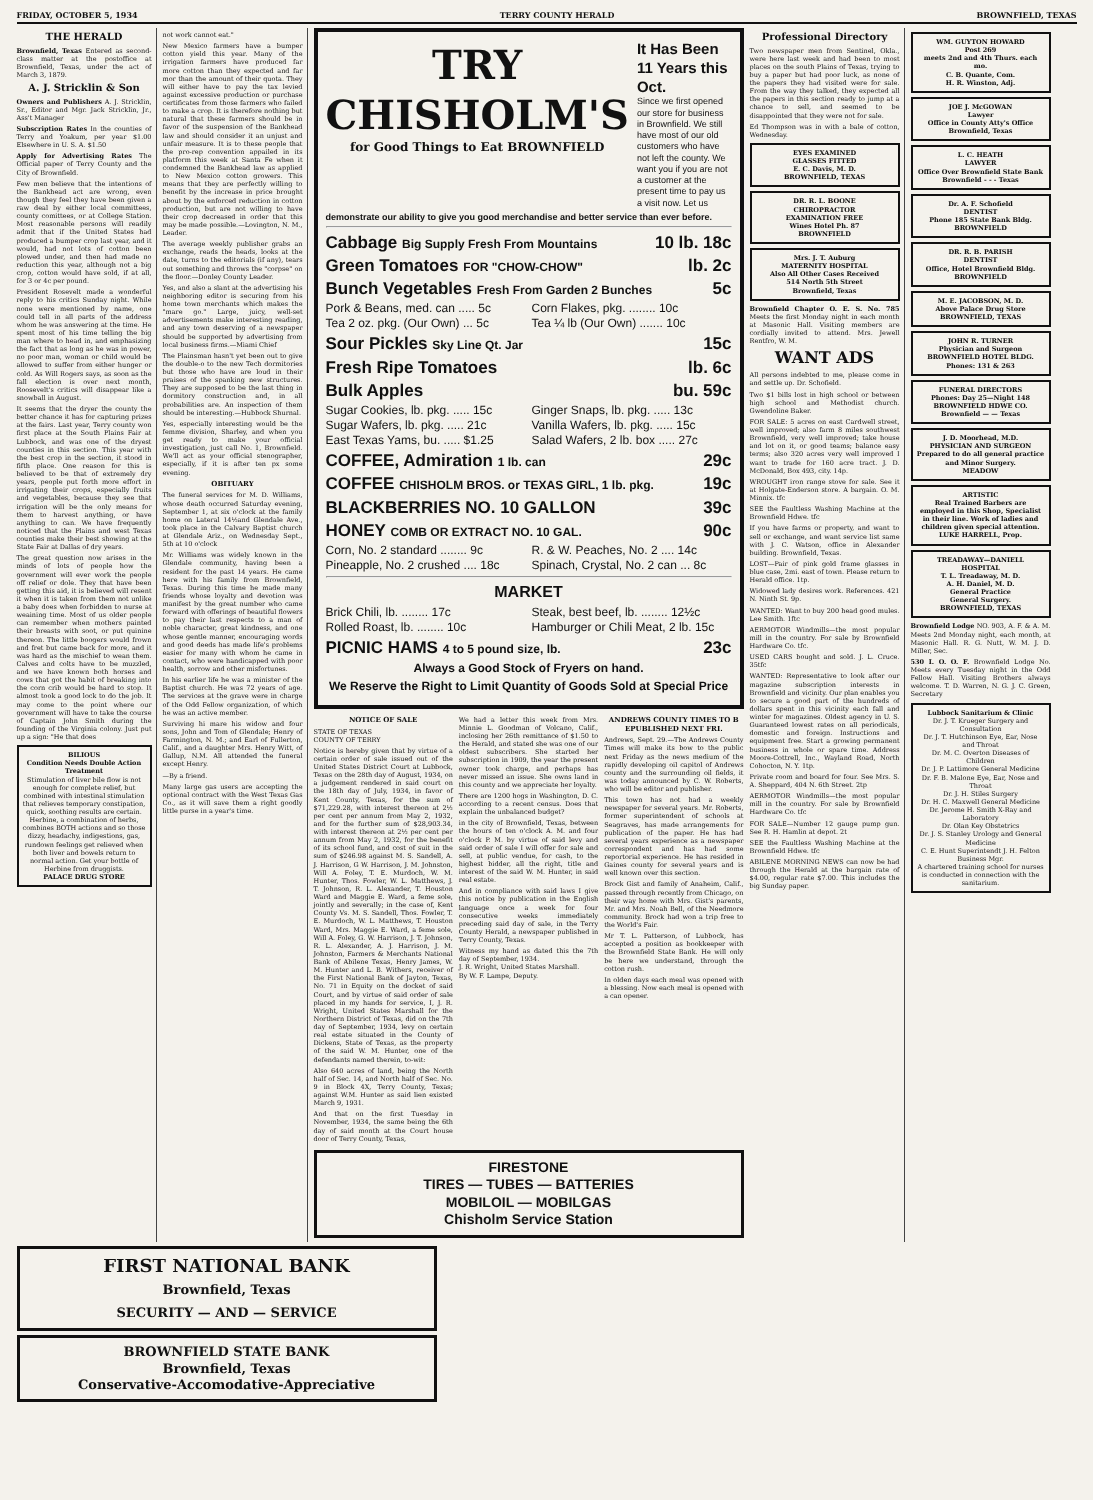FRIDAY, OCTOBER 5, 1934 TERRY COUNTY HERALD BROWNFIELD, TEXAS
THE HERALD
Brownfield, Texas Entered as second-class matter at the postoffice at Brownfield, Texas, under the act of March 3, 1879.
A. J. Stricklin & Son
Owners and Publishers A. J. Stricklin, Sr., Editor and Mgr. Jack Stricklin, Jr., Ass't Manager
Subscription Rates In the counties of Terry and Yoakum, per year $1.00 Elsewhere in U. S. A. $1.50
Apply for Advertising Rates The Official paper of Terry County and the City of Brownfield.
Few men believe that the intentions of the Bankhead act are wrong, even though they feel they have been given a raw deal by either local committees, county comittees, or at College Station. Most reasonable persons will readily admit that if the United States had produced a bumper crop last year, and it would, had not lots of cotton been plowed under, and then had made no reduction this year, although not a big crop, cotton would have sold, if at all, for 3 or 4c per pound.
President Rosevelt made a wonderful reply to his critics Sunday night. While none were mentioned by name, one could tell in all parts of the address whom he was answering at the time. He spent most of his time telling the big man where to head in, and emphasizing the fact that as long as he was in power, no poor man, woman or child would be allowed to suffer from either hunger or cold. As Will Rogers says, as soon as the fall election is over next month, Roosevelt's critics will disappear like a snowball in August.
It seems that the dryer the county the better chance it has for capturing prizes at the fairs. Last year, Terry county won first place at the South Plains Fair at Lubbock, and was one of the dryest counties in this section. This year with the best crop in the section, it stood in fifth place. One reason for this is believed to be that of extremely dry years, people put forth more effort in irrigating their crops, especially fruits and vegetables, because they see that irrigation will be the only means for them to harvest anything, or have anything to can. We have frequently noticed that the Plains and west Texas counties make their best showing at the State Fair at Dallas of dry years.
The great question now arises in the minds of lots of people how the government will ever work the people off relief or dole. They that have been getting this aid, it is believed will resent it when it is taken from them not unlike a baby does when forbidden to nurse at weaining time. Most of us older people can remember when mothers painted their breasts with soot, or put quinine thereon. The little boogers would frown and fret but came back for more, and it was hard as the mischief to wean them. Calves and colts have to be muzzled, and we have known both horses and cows that got the habit of breaking into the corn crib would be hard to stop. It almost took a good lock to do the job. It may come to the point where our government will have to take the course of Captain John Smith during the founding of the Virginia colony. Just put up a sign: "He that does
BILIOUS
Condition Needs Double Action Treatment
Stimulation of liver bile flow is not enough for complete relief, but combined with intestinal stimulation that relieves temporary constipation, quick, soothing results are certain. Herbine, a combination of herbs, combines BOTH actions and so those dizzy, headachy, indigestions, gas, rundown feelings get relieved when both liver and bowels return to normal action. Get your bottle of Herbine from druggists.
PALACE DRUG STORE
not work cannot eat."
New Mexico farmers have a bumper cotton yield this year. Many of the irrigation farmers have produced far more cotton than they expected and far mor than the amount of their quota. They will either have to pay the tax levied against excessive production or purchase certificates from those farmers who failed to make a crop. It is therefore nothing but natural that these farmers should be in favor of the suspension of the Bankhead law and should consider it an unjust and unfair measure. It is to these people that the pro-rep convention appailed in its platform this week at Santa Fe when it condemned the Bankhead law as applied to New Mexico cotton growers. This means that they are perfectly willing to benefit by the increase in price brought about by the enforced reduction in cotton production, but are not willing to have their crop decreased in order that this may be made possible.—Lovington, N. M., Leader.
The average weekly publisher grabs an exchange, reads the heads, looks at the date, turns to the editorials (if any), tears out something and throws the "corpse" on the floor.—Donley County Leader.
Yes, and also a slant at the advertising his neighboring editor is securing from his home town merchants which makes the "mare go." Large, juicy, well-set advertisements make interesting reading, and any town deserving of a newspaper should be supported by advertising from local business firms.—Miami Chief
The Plainsman hasn't yet been out to give the double-o to the new Tech dormitories but those who have are loud in their praises of the spanking new structures. They are supposed to be the last thing in dormitory construction and, in all probabilities are. An inspection of them should be interesting.—Hubbock Shurnal.
Yes, especially interesting would be the femme division, Sharley, and when you get ready to make your official investigation, just call No. 1, Brownfield. We'll act as your official stenographer, especially, if it is after ten px some evening.
OBITUARY
The funeral services for M. D. Williams, whose death occurred Saturday evening, September 1, at six o'clock at the family home on Lateral 14½and Glendale Ave., took place in the Calvary Baptist church at Glendale Ariz., on Wednesday Sept., 5th at 10 o'clock
Mr. Williams was widely known in the Glendale community, having been a resident for the past 14 years. He came here with his family from Brownfield, Texas. During this time he made many friends whose loyalty and devotion was manifest by the great number who came forward with offerings of beautiful flowers to pay their last respects to a man of noble character, great kindness, and one whose gentle manner, encouraging words and good deeds has made life's problems easier for many with whom he came in contact, who were handicapped with poor health, sorrow and other misfortunes.
In his earlier life he was a minister of the Baptist church. He was 72 years of age. The services at the grave were in charge of the Odd Fellow organization, of which he was an active member.
Surviving hi mare his widow and four sons, John and Tom of Glendale; Henry of Farmington, N. M.; and Earl of Fullerton, Calif., and a daughter Mrs. Henry Witt, of Gallup, N.M. All attended the funeral except Henry.
—By a friend.
Many large gas users are accepting the optional contract with the West Texas Gas Co., as it will save them a right goodly little purse in a year's time.
TRY CHISHOLM'S
for Good Things to Eat BROWNFIELD
It Has Been 11 Years this Oct.
Since we first opened our store for business in Brownfield. We still have most of our old customers who have not left the county. We want you if you are not a customer at the present time to pay us a visit now. Let us
demonstrate our ability to give you good merchandise and better service than ever before.
Cabbage Big Supply Fresh From Mountains 10 lb. 18c
Green Tomatoes FOR "CHOW-CHOW" lb. 2c
Bunch Vegetables Fresh From Garden 2 Bunches 5c
Pork & Beans, med. can ..... 5c
Tea 2 oz. pkg. (Our Own) ... 5c
Corn Flakes, pkg. ........ 10c
Tea ¼ lb (Our Own) ....... 10c
Sour Pickles Sky Line Qt. Jar 15c
Fresh Ripe Tomatoes lb. 6c
Bulk Apples bu. 59c
Sugar Cookies, lb. pkg. ..... 15c
Sugar Wafers, lb. pkg. ..... 21c
East Texas Yams, bu. ..... $1.25
Ginger Snaps, lb. pkg. ..... 13c
Vanilla Wafers, lb. pkg. ..... 15c
Salad Wafers, 2 lb. box ..... 27c
COFFEE, Admiration 1 lb. can 29c
COFFEE CHISHOLM BROS. or TEXAS GIRL, 1 lb. pkg. 19c
BLACKBERRIES NO. 10 GALLON 39c
HONEY COMB OR EXTRACT NO. 10 GAL. 90c
Corn, No. 2 standard ........ 9c
Pineapple, No. 2 crushed .... 18c
R. & W. Peaches, No. 2 .... 14c
Spinach, Crystal, No. 2 can ... 8c
MARKET
Brick Chili, lb. ........ 17c
Rolled Roast, lb. ........ 10c
Steak, best beef, lb. ........ 12½c
Hamburger or Chili Meat, 2 lb. 15c
PICNIC HAMS 4 to 5 pound size, lb. 23c
Always a Good Stock of Fryers on hand.
We Reserve the Right to Limit Quantity of Goods Sold at Special Price
NOTICE OF SALE
STATE OF TEXAS
COUNTY OF TERRY
Notice is hereby given that by virtue of a certain order of sale issued out of the United States District Court at Lubbock, Texas on the 28th day of August, 1934, on a judgement rendered in said court on the 18th day of July, 1934, in favor of Kent County, Texas, for the sum of $71,229.28, with interest thereon at 2½ per cent per annum from May 2, 1932, and for the further sum of $28,903.34, with interest thereon at 2½ per cent per annum from May 2, 1932, for the benefit of its school fund, and cost of suit in the sum of $246.98 against M. S. Sandell, A. J. Harrison, G W. Harrison, J. M. Johnston, Will A. Foley, T. E. Murdoch, W. M. Hunter, Thos. Fowler, W. L. Matthews, J. T. Johnson, R. L. Alexander, T. Houston Ward and Maggie E. Ward, a feme sole, jointly and severally; in the case of, Kent County Vs. M. S. Sandell, Thos. Fowler, T. E. Murdoch, W. L. Matthews, T. Houston Ward, Mrs. Maggie E. Ward, a feme sole, Will A. Foley, G. W. Harrison, J. T. Johnson, R. L. Alexander, A. J. Harrison, J. M. Johnston, Farmers & Merchants National Bank of Abilene Texas, Henry James, W. M. Hunter and L. B. Withers, receiver of the First National Bank of Jayton, Texas, No. 71 in Equity on the docket of said Court, and by virtue of said order of sale placed in my hands for service, I, J. R. Wright, United States Marshall for the Northern District of Texas, did on the 7th day of September, 1934, levy on certain real estate situated in the County of Dickens, State of Texas, as the property of the said W. M. Hunter, one of the defendants named therein, to-wit:
Also 640 acres of land, being the North half of Sec. 14, and North half of Sec. No. 9 in Block 4X, Terry County, Texas; against W.M. Hunter as said lien existed March 9, 1931.
And that on the first Tuesday in November, 1934, the same being the 6th day of said month at the Court house door of Terry County, Texas,
We had a letter this week from Mrs. Minnie L. Goodman of Volcano, Calif., inclosing her 26th remittance of $1.50 to the Herald, and stated she was one of our oldest subscribers. She started her subscription in 1909, the year the present owner took charge, and perhaps has never missed an issue. She owns land in this county and we appreciate her loyalty.
There are 1200 hogs in Washington, D. C. according to a recent census. Does that explain the unbalanced budget?
in the city of Brownfield, Texas, between the hours of ten o'clock A. M. and four o'clock P. M. by virtue of said levy and said order of sale I will offer for sale and sell, at public vendue, for cash, to the highest bidder, all the right, title and interest of the said W. M. Hunter, in said real estate.
And in compliance with said laws I give this notice by publication in the English language once a week for four consecutive weeks immediately preceding said day of sale, in the Terry County Herald, a newspaper published in Terry County, Texas.
Witness my hand as dated this the 7th day of September, 1934.
J. R. Wright, United States Marshall.
By W. F. Lampe, Deputy.
ANDREWS COUNTY TIMES TO B EPUBLISHED NEXT FRI.
Andrews, Sept. 29.—The Andrews County Times will make its bow to the public next Friday as the news medium of the rapidly developing oil capitol of Andrews county and the surrounding oil fields, it was today announced by C. W. Roberts, who will be editor and publisher.
This town has not had a weekly newspaper for several years. Mr. Roberts, former superintendent of schools at Seagraves, has made arrangements for publication of the paper. He has had several years experience as a newspaper correspondent and has had some reportorial experience. He has resided in Gaines county for several years and is well known over this section.
Brock Gist and family of Anaheim, Calif., passed through recently from Chicago, on their way home with Mrs. Gist's parents, Mr. and Mrs. Noah Bell, of the Needmore community. Brock had won a trip free to the World's Fair.
Mr T. L. Patterson, of Lubbock, has accepted a position as bookkeeper with the Brownfield State Bank. He will only be here we understand, through the cotton rush.
In olden days each meal was opened with a blessing. Now each meal is opened with a can opener.
FIRESTONE
TIRES — TUBES — BATTERIES
MOBILOIL — MOBILGAS
Chisholm Service Station
Professional Directory
Two newspaper men from Sentinel, Okla., were here last week and had been to most places on the south Plains of Texas, trying to buy a paper but had poor luck, as none of the papers they had visited were for sale. From the way they talked, they expected all the papers in this section ready to jump at a chance to sell, and seemed to be disappointed that they were not for sale.
Ed Thompson was in with a bale of cotton, Wednesday.
EYES EXAMINED
GLASSES FITTED
E. C. Davis, M. D.
BROWNFIELD, TEXAS
DR. R. L. BOONE
CHIROPRACTOR
EXAMINATION FREE
Wines Hotel Ph. 87
BROWNFIELD
Mrs. J. T. Auburg
MATERNITY HOSPITAL
Also All Other Cases Received
514 North 5th Street
Brownfield, Texas
Brownfield Chapter O. E. S. No. 785 Meets the first Monday night in each month at Masonic Hall. Visiting members are cordially invited to attend. Mrs. Jewell Rentfro, W. M.
WANT ADS
All persons indebted to me, please come in and settle up. Dr. Schofield.
Two $1 bills lost in high school or between high school and Methodist church. Gwendoline Baker.
FOR SALE: 5 acres on east Cardwell street, well improved; also farm 8 miles southwest Brownfield, very well improved; take house and lot on it, or good teams; balance easy terms; also 320 acres very well improved I want to trade for 160 acre tract. J. D. McDonald, Box 493, city. 14p.
WROUGHT iron range stove for sale. See it at Holgate-Enderson store. A bargain. O. M. Minnix. tfc
SEE the Faultless Washing Machine at the Brownfield Hdwe. tfc
If you have farms or property, and want to sell or exchange, and want service list same with J. C. Watson, office in Alexander building. Brownfield, Texas.
LOST—Pair of pink gold frame glasses in blue case, 2mi. east of town. Please return to Herald office. 1tp.
Widowed lady desires work. References. 421 N. Ninth St. 9p.
WANTED: Want to buy 200 head good mules. Lee Smith. 1ftc
AERMOTOR Windmills—the most popular mill in the country. For sale by Brownfield Hardware Co. tfc.
USED CARS bought and sold. J. L. Cruce. 35tfc
WANTED: Representative to look after our magazine subscription interests in Brownfield and vicinity. Our plan enables you to secure a good part of the hundreds of dollars spent in this vicinity each fall and winter for magazines. Oldest agency in U. S. Guaranteed lowest rates on all periodicals, domestic and foreign. Instructions and equipment free. Start a growing permanent business in whole or spare time. Address Moore-Cottrell, Inc., Wayland Road, North Cohocton, N. Y. 1tp.
Private room and board for four. See Mrs. S. A. Sheppard, 404 N. 6th Street. 2tp
AERMOTOR Windmills—the most popular mill in the country. For sale by Brownfield Hardware Co. tfc
FOR SALE—Number 12 gauge pump gun. See R. H. Hamlin at depot. 2t
SEE the Faultless Washing Machine at the Brownfield Hdwe. tfc
ABILENE MORNING NEWS can now be had through the Herald at the bargain rate of $4.00, regular rate $7.00. This includes the big Sunday paper.
WM. GUYTON HOWARD
Post 269
meets 2nd and 4th Thurs. each mo.
C. B. Quante, Com.
H. R. Winston, Adj.
JOE J. McGOWAN
Lawyer
Office in County Atty's Office
Brownfield, Texas
L. C. HEATH
LAWYER
Office Over Brownfield State Bank
Brownfield - - - Texas
Dr. A. F. Schofield
DENTIST
Phone 185 State Bank Bldg.
BROWNFIELD
DR. R. B. PARISH
DENTIST
Office, Hotel Brownfield Bldg.
BROWNFIELD
M. E. JACOBSON, M. D.
Above Palace Drug Store
BROWNFIELD, TEXAS
JOHN R. TURNER
Physician and Surgeon
BROWNFIELD HOTEL BLDG.
Phones: 131 & 263
FUNERAL DIRECTORS
Phones: Day 25—Night 148
BROWNFIELD HDWE CO.
Brownfield — — Texas
J. D. Moorhead, M.D.
PHYSICIAN AND SURGEON
Prepared to do all general practice and Minor Surgery.
MEADOW
ARTISTIC
Real Trained Barbers are employed in this Shop, Specialist in their line. Work of ladies and children given special attention.
LUKE HARRELL, Prop.
TREADAWAY—DANIELL
HOSPITAL
T. L. Treadaway, M. D.
A. H. Daniel, M. D.
General Practice
General Surgery.
BROWNFIELD, TEXAS
Brownfield Lodge NO. 903, A. F. & A. M. Meets 2nd Monday night, each month, at Masonic Hall. R. G. Nutt, W. M. J. D. Miller, Sec.
530 I. O. O. F. Brownfield Lodge No. Meets every Tuesday night in the Odd Fellow Hall. Visiting Brothers always welcome. T. D. Warren, N. G. J. C. Green, Secretary
Lubbock Sanitarium & Clinic
Dr. J. T. Krueger Surgery and Consultation
Dr. J. T. Hutchinson Eye, Ear, Nose and Throat
Dr. M. C. Overton Diseases of Children
Dr. J. P. Lattimore General Medicine
Dr. F. B. Malone Eye, Ear, Nose and Throat
Dr. J. H. Stiles Surgery
Dr. H. C. Maxwell General Medicine
Dr. Jerome H. Smith X-Ray and Laboratory
Dr. Olan Key Obstetrics
Dr. J. S. Stanley Urology and General Medicine
C. E. Hunt Superintendt J. H. Felton Business Mgr.
A chartered training school for nurses is conducted in connection with the sanitarium.
FIRST NATIONAL BANK
Brownfield, Texas
SECURITY — AND — SERVICE
BROWNFIELD STATE BANK
Brownfield, Texas
Conservative-Accomodative-Appreciative